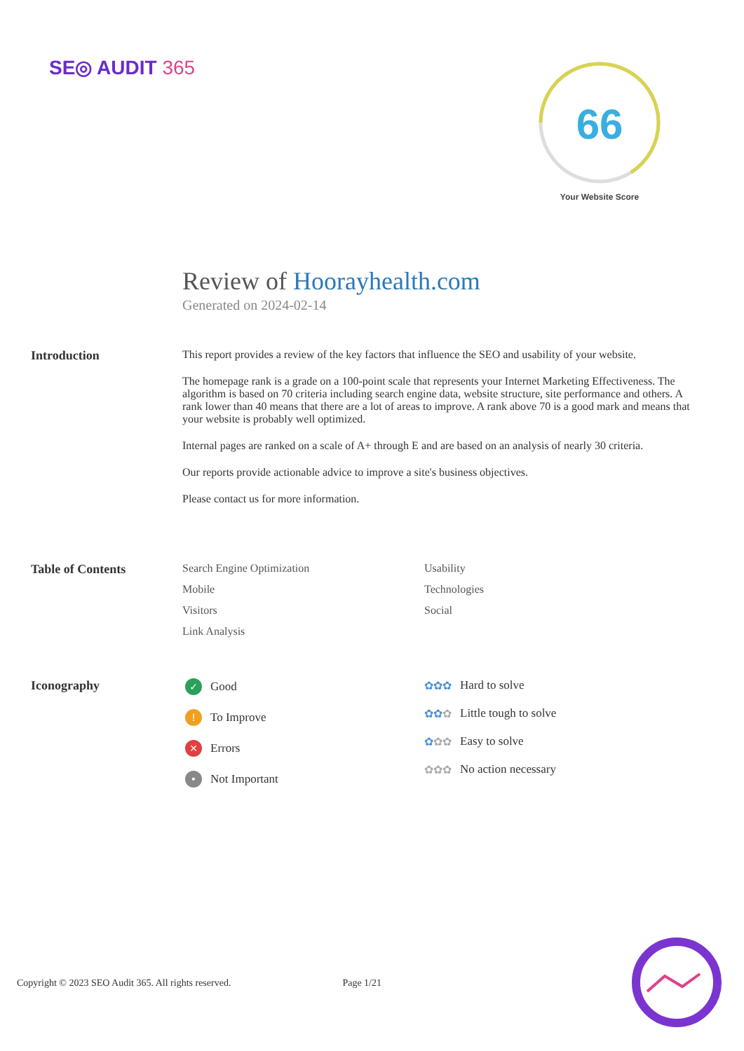SE◎ AUDIT 365
66
Your Website Score
Review of Hoorayhealth.com
Generated on 2024-02-14
Introduction This report provides a review of the key factors that influence the SEO and usability of your website.
The homepage rank is a grade on a 100-point scale that represents your Internet Marketing Effectiveness. The algorithm is based on 70 criteria including search engine data, website structure, site performance and others. A rank lower than 40 means that there are a lot of areas to improve. A rank above 70 is a good mark and means that your website is probably well optimized.
Internal pages are ranked on a scale of A+ through E and are based on an analysis of nearly 30 criteria.
Our reports provide actionable advice to improve a site's business objectives.
Please contact us for more information.
Table of Contents Search Engine Optimization
Mobile
Visitors
Link Analysis
Usability
Technologies
Social
Iconography
✓ Good
! To Improve
✕ Errors
• Not Important
✿✿✿ Hard to solve
✿✿✿ Little tough to solve
✿✿✿ Easy to solve
✿✿✿ No action necessary
Copyright © 2023 SEO Audit 365. All rights reserved. Page 1/21